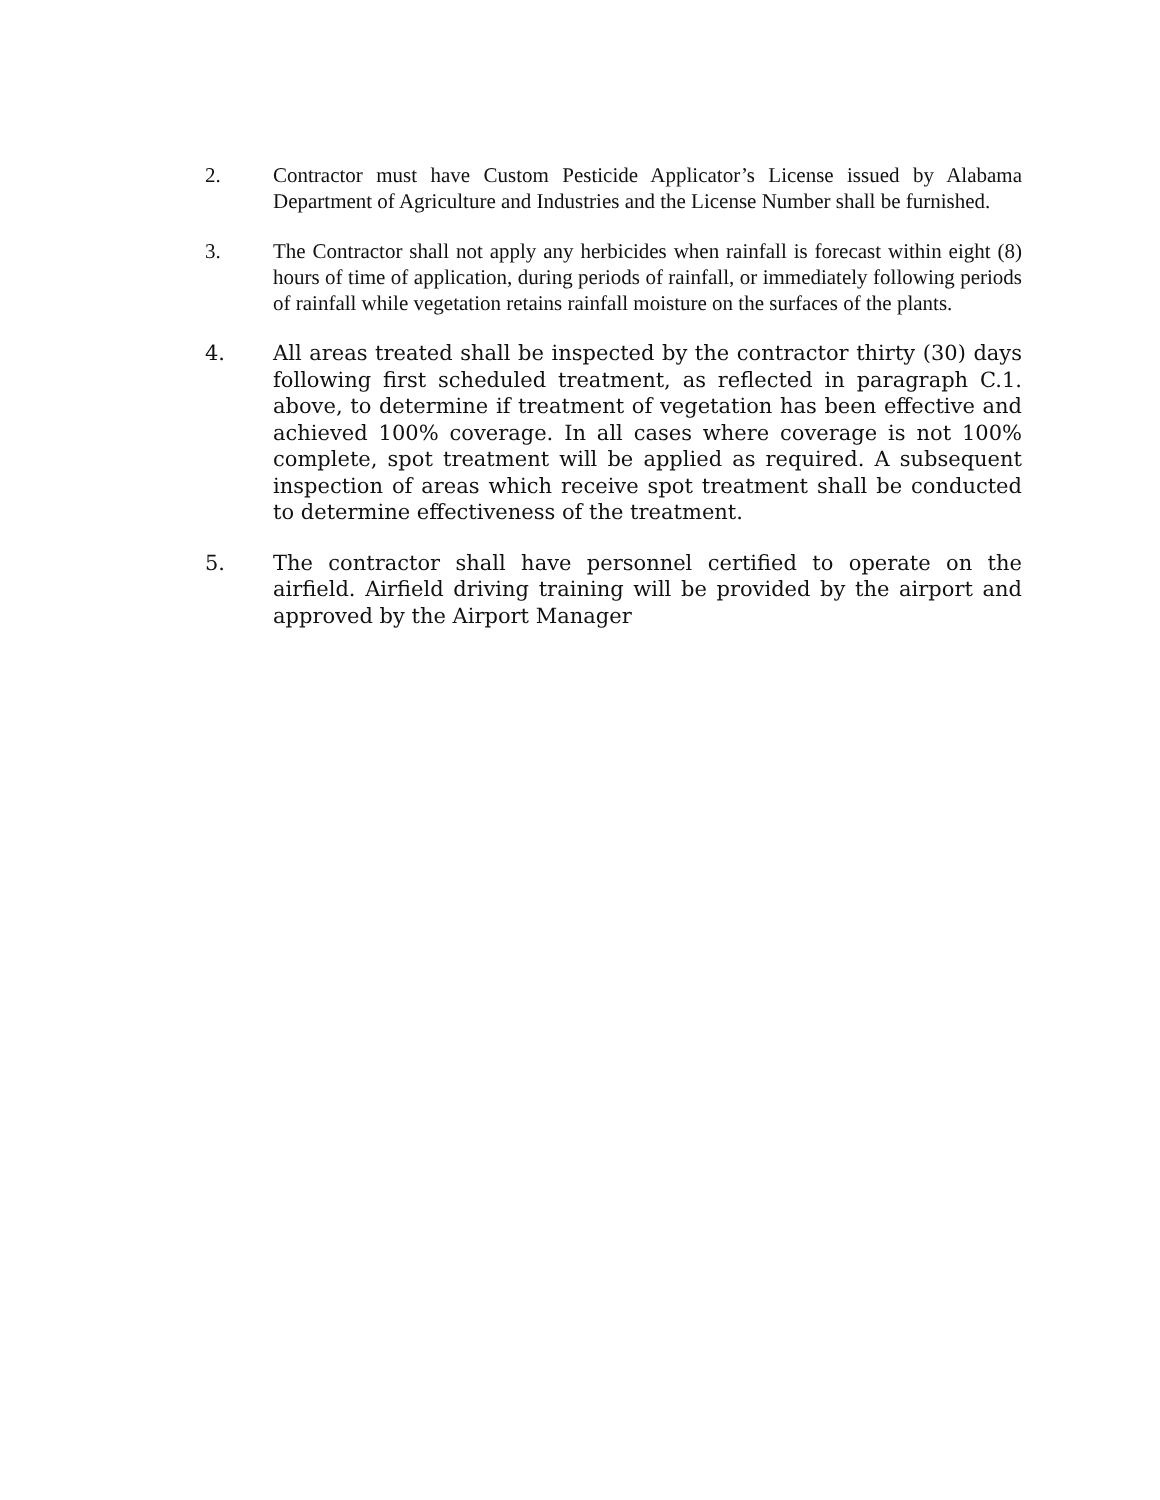2. Contractor must have Custom Pesticide Applicator’s License issued by Alabama Department of Agriculture and Industries and the License Number shall be furnished.
3. The Contractor shall not apply any herbicides when rainfall is forecast within eight (8) hours of time of application, during periods of rainfall, or immediately following periods of rainfall while vegetation retains rainfall moisture on the surfaces of the plants.
4. All areas treated shall be inspected by the contractor thirty (30) days following first scheduled treatment, as reflected in paragraph C.1. above, to determine if treatment of vegetation has been effective and achieved 100% coverage. In all cases where coverage is not 100% complete, spot treatment will be applied as required. A subsequent inspection of areas which receive spot treatment shall be conducted to determine effectiveness of the treatment.
5. The contractor shall have personnel certified to operate on the airfield. Airfield driving training will be provided by the airport and approved by the Airport Manager